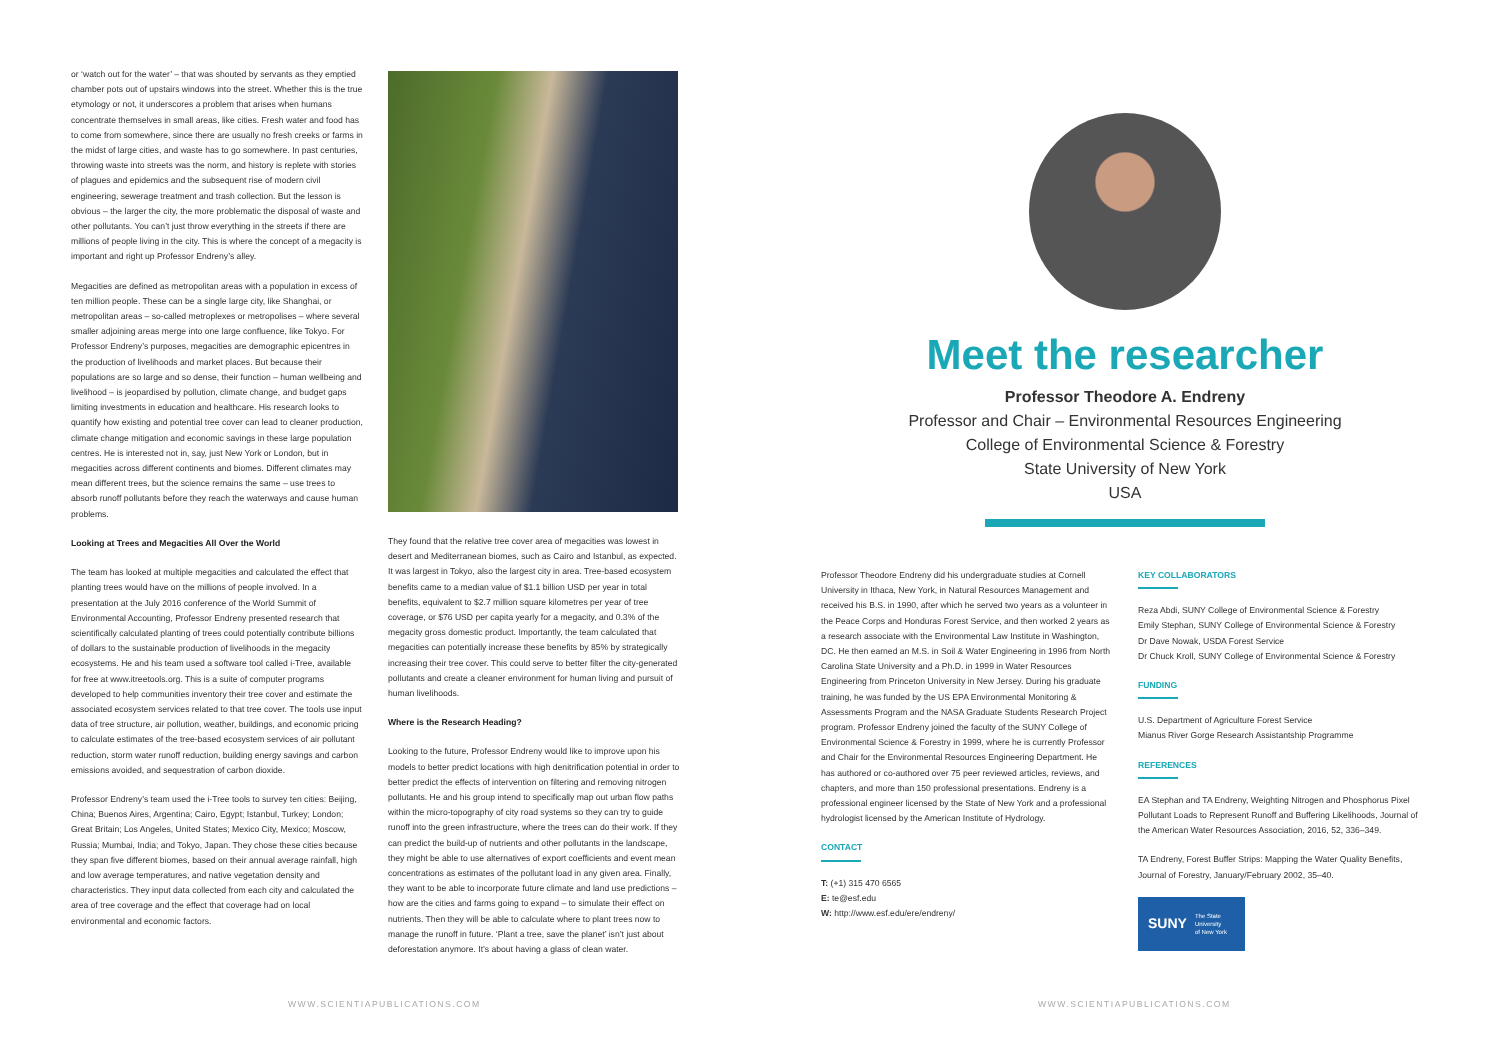or ‘watch out for the water’ – that was shouted by servants as they emptied chamber pots out of upstairs windows into the street. Whether this is the true etymology or not, it underscores a problem that arises when humans concentrate themselves in small areas, like cities. Fresh water and food has to come from somewhere, since there are usually no fresh creeks or farms in the midst of large cities, and waste has to go somewhere. In past centuries, throwing waste into streets was the norm, and history is replete with stories of plagues and epidemics and the subsequent rise of modern civil engineering, sewerage treatment and trash collection. But the lesson is obvious – the larger the city, the more problematic the disposal of waste and other pollutants. You can’t just throw everything in the streets if there are millions of people living in the city. This is where the concept of a megacity is important and right up Professor Endreny’s alley.
Megacities are defined as metropolitan areas with a population in excess of ten million people. These can be a single large city, like Shanghai, or metropolitan areas – so-called metroplexes or metropolises – where several smaller adjoining areas merge into one large confluence, like Tokyo. For Professor Endreny’s purposes, megacities are demographic epicentres in the production of livelihoods and market places. But because their populations are so large and so dense, their function – human wellbeing and livelihood – is jeopardised by pollution, climate change, and budget gaps limiting investments in education and healthcare. His research looks to quantify how existing and potential tree cover can lead to cleaner production, climate change mitigation and economic savings in these large population centres. He is interested not in, say, just New York or London, but in megacities across different continents and biomes. Different climates may mean different trees, but the science remains the same – use trees to absorb runoff pollutants before they reach the waterways and cause human problems.
Looking at Trees and Megacities All Over the World
The team has looked at multiple megacities and calculated the effect that planting trees would have on the millions of people involved. In a presentation at the July 2016 conference of the World Summit of Environmental Accounting, Professor Endreny presented research that scientifically calculated planting of trees could potentially contribute billions of dollars to the sustainable production of livelihoods in the megacity ecosystems. He and his team used a software tool called i-Tree, available for free at www.itreetools.org. This is a suite of computer programs developed to help communities inventory their tree cover and estimate the associated ecosystem services related to that tree cover. The tools use input data of tree structure, air pollution, weather, buildings, and economic pricing to calculate estimates of the tree-based ecosystem services of air pollutant reduction, storm water runoff reduction, building energy savings and carbon emissions avoided, and sequestration of carbon dioxide.
Professor Endreny’s team used the i-Tree tools to survey ten cities: Beijing, China; Buenos Aires, Argentina; Cairo, Egypt; Istanbul, Turkey; London; Great Britain; Los Angeles, United States; Mexico City, Mexico; Moscow, Russia; Mumbai, India; and Tokyo, Japan. They chose these cities because they span five different biomes, based on their annual average rainfall, high and low average temperatures, and native vegetation density and characteristics. They input data collected from each city and calculated the area of tree coverage and the effect that coverage had on local environmental and economic factors.
They found that the relative tree cover area of megacities was lowest in desert and Mediterranean biomes, such as Cairo and Istanbul, as expected. It was largest in Tokyo, also the largest city in area. Tree-based ecosystem benefits came to a median value of $1.1 billion USD per year in total benefits, equivalent to $2.7 million square kilometres per year of tree coverage, or $76 USD per capita yearly for a megacity, and 0.3% of the megacity gross domestic product. Importantly, the team calculated that megacities can potentially increase these benefits by 85% by strategically increasing their tree cover. This could serve to better filter the city-generated pollutants and create a cleaner environment for human living and pursuit of human livelihoods.
Where is the Research Heading?
Looking to the future, Professor Endreny would like to improve upon his models to better predict locations with high denitrification potential in order to better predict the effects of intervention on filtering and removing nitrogen pollutants. He and his group intend to specifically map out urban flow paths within the micro-topography of city road systems so they can try to guide runoff into the green infrastructure, where the trees can do their work. If they can predict the build-up of nutrients and other pollutants in the landscape, they might be able to use alternatives of export coefficients and event mean concentrations as estimates of the pollutant load in any given area. Finally, they want to be able to incorporate future climate and land use predictions – how are the cities and farms going to expand – to simulate their effect on nutrients. Then they will be able to calculate where to plant trees now to manage the runoff in future. ‘Plant a tree, save the planet’ isn’t just about deforestation anymore. It’s about having a glass of clean water.
WWW.SCIENTIAPUBLICATIONS.COM
Meet the researcher
Professor Theodore A. Endreny
Professor and Chair – Environmental Resources Engineering
College of Environmental Science & Forestry
State University of New York
USA
Professor Theodore Endreny did his undergraduate studies at Cornell University in Ithaca, New York, in Natural Resources Management and received his B.S. in 1990, after which he served two years as a volunteer in the Peace Corps and Honduras Forest Service, and then worked 2 years as a research associate with the Environmental Law Institute in Washington, DC. He then earned an M.S. in Soil & Water Engineering in 1996 from North Carolina State University and a Ph.D. in 1999 in Water Resources Engineering from Princeton University in New Jersey. During his graduate training, he was funded by the US EPA Environmental Monitoring & Assessments Program and the NASA Graduate Students Research Project program. Professor Endreny joined the faculty of the SUNY College of Environmental Science & Forestry in 1999, where he is currently Professor and Chair for the Environmental Resources Engineering Department. He has authored or co-authored over 75 peer reviewed articles, reviews, and chapters, and more than 150 professional presentations. Endreny is a professional engineer licensed by the State of New York and a professional hydrologist licensed by the American Institute of Hydrology.
CONTACT
T: (+1) 315 470 6565
E: te@esf.edu
W: http://www.esf.edu/ere/endreny/
KEY COLLABORATORS
Reza Abdi, SUNY College of Environmental Science & Forestry
Emily Stephan, SUNY College of Environmental Science & Forestry
Dr Dave Nowak, USDA Forest Service
Dr Chuck Kroll, SUNY College of Environmental Science & Forestry
FUNDING
U.S. Department of Agriculture Forest Service
Mianus River Gorge Research Assistantship Programme
REFERENCES
EA Stephan and TA Endreny, Weighting Nitrogen and Phosphorus Pixel Pollutant Loads to Represent Runoff and Buffering Likelihoods, Journal of the American Water Resources Association, 2016, 52, 336–349.
TA Endreny, Forest Buffer Strips: Mapping the Water Quality Benefits, Journal of Forestry, January/February 2002, 35–40.
SUNY The State University
of New York
WWW.SCIENTIAPUBLICATIONS.COM